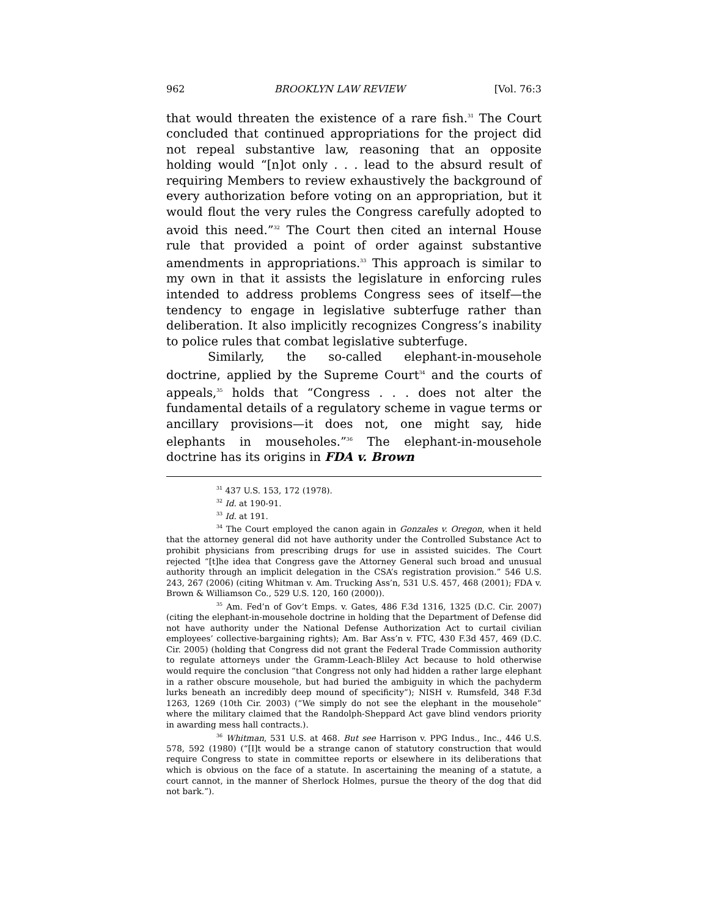962 BROOKLYN LAW REVIEW [Vol. 76:3
that would threaten the existence of a rare fish.<sup>31</sup> The Court concluded that continued appropriations for the project did not repeal substantive law, reasoning that an opposite holding would “[n]ot only . . . lead to the absurd result of requiring Members to review exhaustively the background of every authorization before voting on an appropriation, but it would flout the very rules the Congress carefully adopted to avoid this need.”<sup>32</sup> The Court then cited an internal House rule that provided a point of order against substantive amendments in appropriations.<sup>33</sup> This approach is similar to my own in that it assists the legislature in enforcing rules intended to address problems Congress sees of itself—the tendency to engage in legislative subterfuge rather than deliberation. It also implicitly recognizes Congress’s inability to police rules that combat legislative subterfuge.
Similarly, the so-called elephant-in-mousehole doctrine, applied by the Supreme Court<sup>34</sup> and the courts of appeals,<sup>35</sup> holds that “Congress . . . does not alter the fundamental details of a regulatory scheme in vague terms or ancillary provisions—it does not, one might say, hide elephants in mouseholes.”<sup>36</sup> The elephant-in-mousehole doctrine has its origins in FDA v. Brown
<sup>31</sup> 437 U.S. 153, 172 (1978).
<sup>32</sup> Id. at 190-91.
<sup>33</sup> Id. at 191.
<sup>34</sup> The Court employed the canon again in Gonzales v. Oregon, when it held that the attorney general did not have authority under the Controlled Substance Act to prohibit physicians from prescribing drugs for use in assisted suicides. The Court rejected “[t]he idea that Congress gave the Attorney General such broad and unusual authority through an implicit delegation in the CSA’s registration provision.” 546 U.S. 243, 267 (2006) (citing Whitman v. Am. Trucking Ass’n, 531 U.S. 457, 468 (2001); FDA v. Brown & Williamson Co., 529 U.S. 120, 160 (2000)).
<sup>35</sup> Am. Fed’n of Gov’t Emps. v. Gates, 486 F.3d 1316, 1325 (D.C. Cir. 2007) (citing the elephant-in-mousehole doctrine in holding that the Department of Defense did not have authority under the National Defense Authorization Act to curtail civilian employees’ collective-bargaining rights); Am. Bar Ass’n v. FTC, 430 F.3d 457, 469 (D.C. Cir. 2005) (holding that Congress did not grant the Federal Trade Commission authority to regulate attorneys under the Gramm-Leach-Bliley Act because to hold otherwise would require the conclusion “that Congress not only had hidden a rather large elephant in a rather obscure mousehole, but had buried the ambiguity in which the pachyderm lurks beneath an incredibly deep mound of specificity”); NISH v. Rumsfeld, 348 F.3d 1263, 1269 (10th Cir. 2003) (“We simply do not see the elephant in the mousehole” where the military claimed that the Randolph-Sheppard Act gave blind vendors priority in awarding mess hall contracts.).
<sup>36</sup> Whitman, 531 U.S. at 468. But see Harrison v. PPG Indus., Inc., 446 U.S. 578, 592 (1980) (“[I]t would be a strange canon of statutory construction that would require Congress to state in committee reports or elsewhere in its deliberations that which is obvious on the face of a statute. In ascertaining the meaning of a statute, a court cannot, in the manner of Sherlock Holmes, pursue the theory of the dog that did not bark.”).